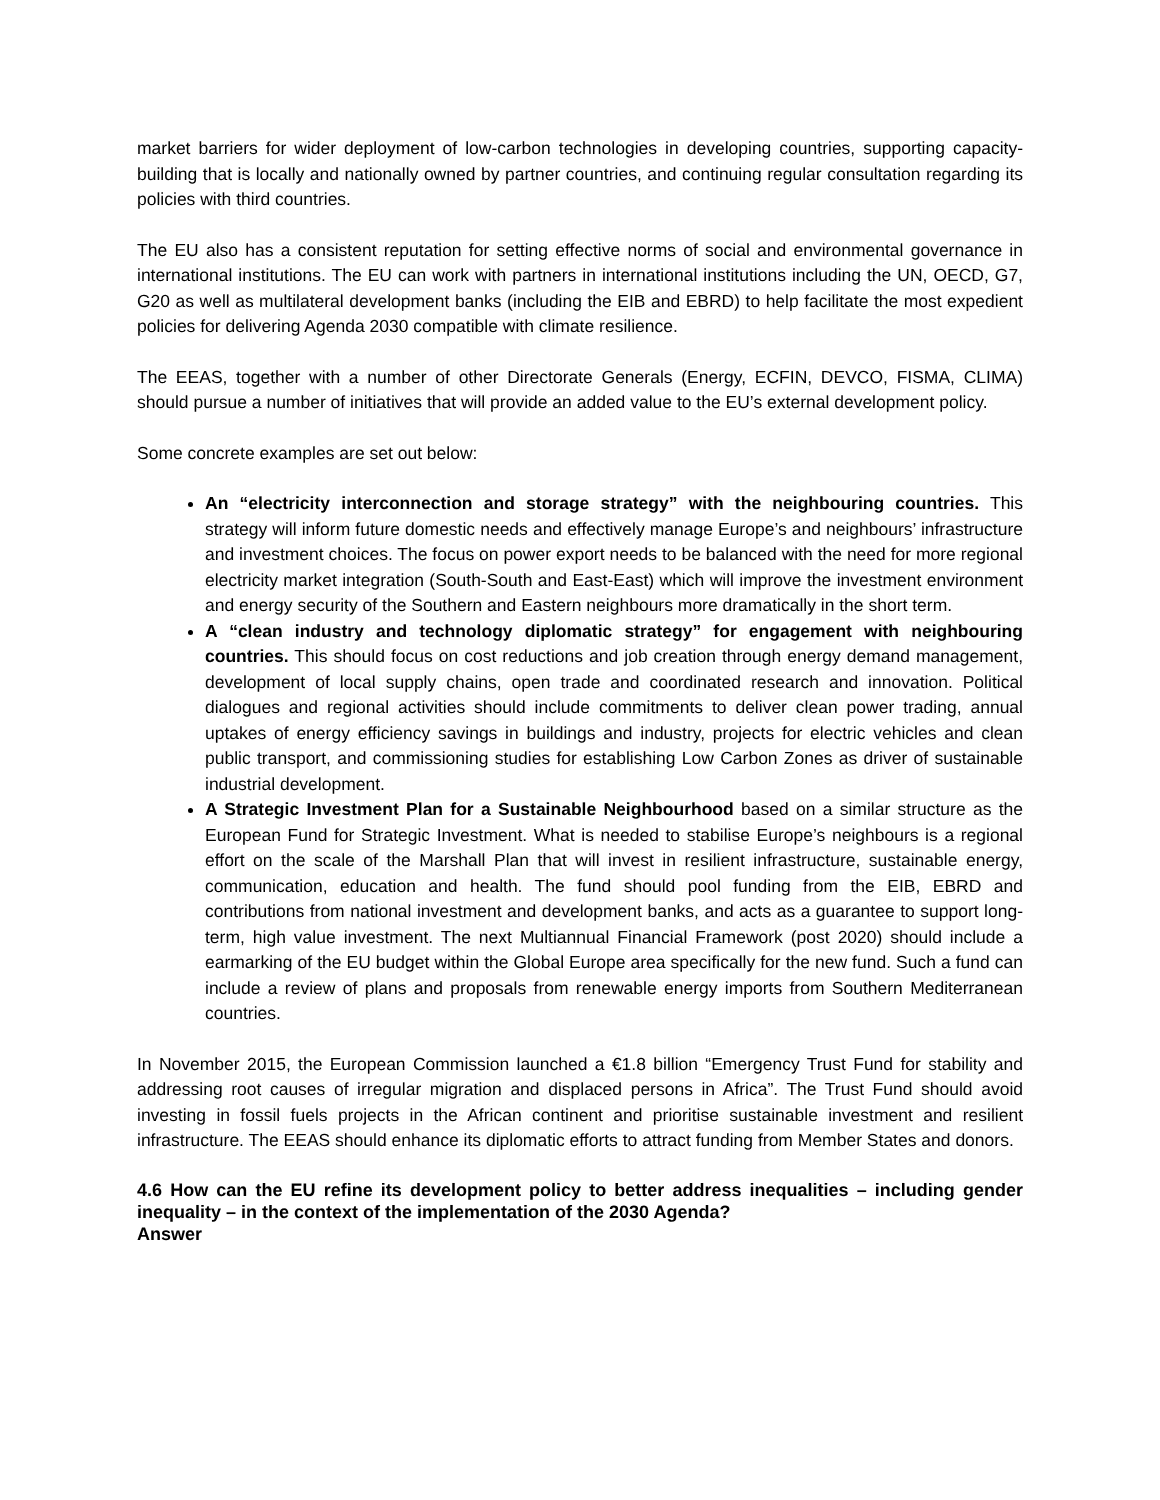market barriers for wider deployment of low-carbon technologies in developing countries, supporting capacity-building that is locally and nationally owned by partner countries, and continuing regular consultation regarding its policies with third countries.
The EU also has a consistent reputation for setting effective norms of social and environmental governance in international institutions. The EU can work with partners in international institutions including the UN, OECD, G7, G20 as well as multilateral development banks (including the EIB and EBRD) to help facilitate the most expedient policies for delivering Agenda 2030 compatible with climate resilience.
The EEAS, together with a number of other Directorate Generals (Energy, ECFIN, DEVCO, FISMA, CLIMA) should pursue a number of initiatives that will provide an added value to the EU’s external development policy.
Some concrete examples are set out below:
An “electricity interconnection and storage strategy” with the neighbouring countries. This strategy will inform future domestic needs and effectively manage Europe’s and neighbours’ infrastructure and investment choices. The focus on power export needs to be balanced with the need for more regional electricity market integration (South-South and East-East) which will improve the investment environment and energy security of the Southern and Eastern neighbours more dramatically in the short term.
A “clean industry and technology diplomatic strategy” for engagement with neighbouring countries. This should focus on cost reductions and job creation through energy demand management, development of local supply chains, open trade and coordinated research and innovation. Political dialogues and regional activities should include commitments to deliver clean power trading, annual uptakes of energy efficiency savings in buildings and industry, projects for electric vehicles and clean public transport, and commissioning studies for establishing Low Carbon Zones as driver of sustainable industrial development.
A Strategic Investment Plan for a Sustainable Neighbourhood based on a similar structure as the European Fund for Strategic Investment. What is needed to stabilise Europe’s neighbours is a regional effort on the scale of the Marshall Plan that will invest in resilient infrastructure, sustainable energy, communication, education and health. The fund should pool funding from the EIB, EBRD and contributions from national investment and development banks, and acts as a guarantee to support long-term, high value investment. The next Multiannual Financial Framework (post 2020) should include a earmarking of the EU budget within the Global Europe area specifically for the new fund. Such a fund can include a review of plans and proposals from renewable energy imports from Southern Mediterranean countries.
In November 2015, the European Commission launched a €1.8 billion “Emergency Trust Fund for stability and addressing root causes of irregular migration and displaced persons in Africa”. The Trust Fund should avoid investing in fossil fuels projects in the African continent and prioritise sustainable investment and resilient infrastructure. The EEAS should enhance its diplomatic efforts to attract funding from Member States and donors.
4.6 How can the EU refine its development policy to better address inequalities – including gender inequality – in the context of the implementation of the 2030 Agenda?
Answer